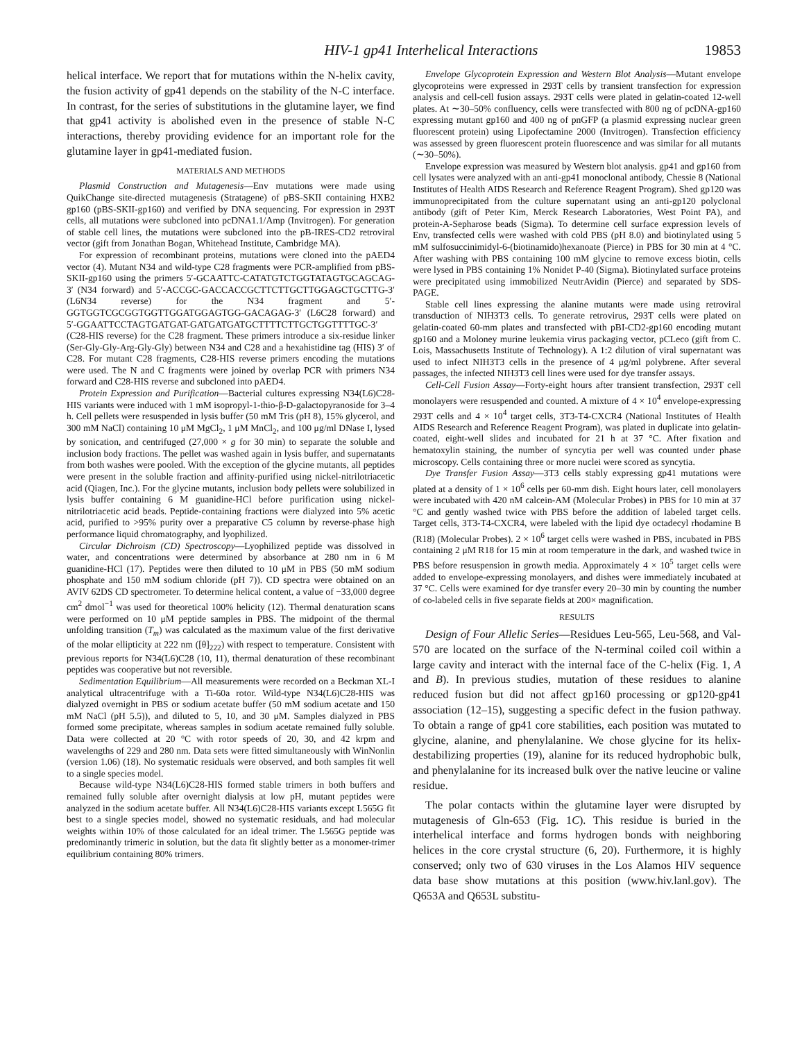HIV-1 gp41 Interhelical Interactions 19853
helical interface. We report that for mutations within the N-helix cavity, the fusion activity of gp41 depends on the stability of the N-C interface. In contrast, for the series of substitutions in the glutamine layer, we find that gp41 activity is abolished even in the presence of stable N-C interactions, thereby providing evidence for an important role for the glutamine layer in gp41-mediated fusion.
MATERIALS AND METHODS
Plasmid Construction and Mutagenesis—Env mutations were made using QuikChange site-directed mutagenesis (Stratagene) of pBS-SKII containing HXB2 gp160 (pBS-SKII-gp160) and verified by DNA sequencing. For expression in 293T cells, all mutations were subcloned into pcDNA1.1/Amp (Invitrogen). For generation of stable cell lines, the mutations were subcloned into the pB-IRES-CD2 retroviral vector (gift from Jonathan Bogan, Whitehead Institute, Cambridge MA).
For expression of recombinant proteins, mutations were cloned into the pAED4 vector (4). Mutant N34 and wild-type C28 fragments were PCR-amplified from pBS-SKII-gp160 using the primers 5′-GCAATTC-CATATGTCTGGTATAGTGCAGCAG-3′ (N34 forward) and 5′-ACCGC-GACCACCGCTTCTTGCTTGGAGCTGCTTG-3′ (L6N34 reverse) for the N34 fragment and 5′-GGTGGTCGCGGTGGTTGGATGGAGTGG-GACAGAG-3′ (L6C28 forward) and 5′-GGAATTCCTAGTGATGAT-GATGATGATGCTTTTCTTGCTGGTTTTGC-3′ (C28-HIS reverse) for the C28 fragment. These primers introduce a six-residue linker (Ser-Gly-Gly-Arg-Gly-Gly) between N34 and C28 and a hexahistidine tag (HIS) 3′ of C28. For mutant C28 fragments, C28-HIS reverse primers encoding the mutations were used. The N and C fragments were joined by overlap PCR with primers N34 forward and C28-HIS reverse and subcloned into pAED4.
Protein Expression and Purification—Bacterial cultures expressing N34(L6)C28-HIS variants were induced with 1 mM isopropyl-1-thio-β-D-galactopyranoside for 3–4 h. Cell pellets were resuspended in lysis buffer (50 mM Tris (pH 8), 15% glycerol, and 300 mM NaCl) containing 10 μM MgCl<sub>2</sub>, 1 μM MnCl<sub>2</sub>, and 100 μg/ml DNase I, lysed by sonication, and centrifuged (27,000 × g for 30 min) to separate the soluble and inclusion body fractions. The pellet was washed again in lysis buffer, and supernatants from both washes were pooled. With the exception of the glycine mutants, all peptides were present in the soluble fraction and affinity-purified using nickel-nitrilotriacetic acid (Qiagen, Inc.). For the glycine mutants, inclusion body pellets were solubilized in lysis buffer containing 6 M guanidine-HCl before purification using nickel-nitrilotriacetic acid beads. Peptide-containing fractions were dialyzed into 5% acetic acid, purified to >95% purity over a preparative C5 column by reverse-phase high performance liquid chromatography, and lyophilized.
Circular Dichroism (CD) Spectroscopy—Lyophilized peptide was dissolved in water, and concentrations were determined by absorbance at 280 nm in 6 M guanidine-HCl (17). Peptides were then diluted to 10 μM in PBS (50 mM sodium phosphate and 150 mM sodium chloride (pH 7)). CD spectra were obtained on an AVIV 62DS CD spectrometer. To determine helical content, a value of −33,000 degree cm<sup>2</sup> dmol<sup>−1</sup> was used for theoretical 100% helicity (12). Thermal denaturation scans were performed on 10 μM peptide samples in PBS. The midpoint of the thermal unfolding transition (T<sub>m</sub>) was calculated as the maximum value of the first derivative of the molar ellipticity at 222 nm ([θ]<sub>222</sub>) with respect to temperature. Consistent with previous reports for N34(L6)C28 (10, 11), thermal denaturation of these recombinant peptides was cooperative but not reversible.
Sedimentation Equilibrium—All measurements were recorded on a Beckman XL-I analytical ultracentrifuge with a Ti-60a rotor. Wild-type N34(L6)C28-HIS was dialyzed overnight in PBS or sodium acetate buffer (50 mM sodium acetate and 150 mM NaCl (pH 5.5)), and diluted to 5, 10, and 30 μM. Samples dialyzed in PBS formed some precipitate, whereas samples in sodium acetate remained fully soluble. Data were collected at 20 °C with rotor speeds of 20, 30, and 42 krpm and wavelengths of 229 and 280 nm. Data sets were fitted simultaneously with WinNonlin (version 1.06) (18). No systematic residuals were observed, and both samples fit well to a single species model.
Because wild-type N34(L6)C28-HIS formed stable trimers in both buffers and remained fully soluble after overnight dialysis at low pH, mutant peptides were analyzed in the sodium acetate buffer. All N34(L6)C28-HIS variants except L565G fit best to a single species model, showed no systematic residuals, and had molecular weights within 10% of those calculated for an ideal trimer. The L565G peptide was predominantly trimeric in solution, but the data fit slightly better as a monomer-trimer equilibrium containing 80% trimers.
Envelope Glycoprotein Expression and Western Blot Analysis—Mutant envelope glycoproteins were expressed in 293T cells by transient transfection for expression analysis and cell-cell fusion assays. 293T cells were plated in gelatin-coated 12-well plates. At ∼30–50% confluency, cells were transfected with 800 ng of pcDNA-gp160 expressing mutant gp160 and 400 ng of pnGFP (a plasmid expressing nuclear green fluorescent protein) using Lipofectamine 2000 (Invitrogen). Transfection efficiency was assessed by green fluorescent protein fluorescence and was similar for all mutants (∼30–50%).
Envelope expression was measured by Western blot analysis. gp41 and gp160 from cell lysates were analyzed with an anti-gp41 monoclonal antibody, Chessie 8 (National Institutes of Health AIDS Research and Reference Reagent Program). Shed gp120 was immunoprecipitated from the culture supernatant using an anti-gp120 polyclonal antibody (gift of Peter Kim, Merck Research Laboratories, West Point PA), and protein-A-Sepharose beads (Sigma). To determine cell surface expression levels of Env, transfected cells were washed with cold PBS (pH 8.0) and biotinylated using 5 mM sulfosuccinimidyl-6-(biotinamido)hexanoate (Pierce) in PBS for 30 min at 4 °C. After washing with PBS containing 100 mM glycine to remove excess biotin, cells were lysed in PBS containing 1% Nonidet P-40 (Sigma). Biotinylated surface proteins were precipitated using immobilized NeutrAvidin (Pierce) and separated by SDS-PAGE.
Stable cell lines expressing the alanine mutants were made using retroviral transduction of NIH3T3 cells. To generate retrovirus, 293T cells were plated on gelatin-coated 60-mm plates and transfected with pBI-CD2-gp160 encoding mutant gp160 and a Moloney murine leukemia virus packaging vector, pCLeco (gift from C. Lois, Massachusetts Institute of Technology). A 1:2 dilution of viral supernatant was used to infect NIH3T3 cells in the presence of 4 μg/ml polybrene. After several passages, the infected NIH3T3 cell lines were used for dye transfer assays.
Cell-Cell Fusion Assay—Forty-eight hours after transient transfection, 293T cell monolayers were resuspended and counted. A mixture of 4 × 10<sup>4</sup> envelope-expressing 293T cells and 4 × 10<sup>4</sup> target cells, 3T3-T4-CXCR4 (National Institutes of Health AIDS Research and Reference Reagent Program), was plated in duplicate into gelatin-coated, eight-well slides and incubated for 21 h at 37 °C. After fixation and hematoxylin staining, the number of syncytia per well was counted under phase microscopy. Cells containing three or more nuclei were scored as syncytia.
Dye Transfer Fusion Assay—3T3 cells stably expressing gp41 mutations were plated at a density of 1 × 10<sup>6</sup> cells per 60-mm dish. Eight hours later, cell monolayers were incubated with 420 nM calcein-AM (Molecular Probes) in PBS for 10 min at 37 °C and gently washed twice with PBS before the addition of labeled target cells. Target cells, 3T3-T4-CXCR4, were labeled with the lipid dye octadecyl rhodamine B (R18) (Molecular Probes). 2 × 10<sup>6</sup> target cells were washed in PBS, incubated in PBS containing 2 μM R18 for 15 min at room temperature in the dark, and washed twice in PBS before resuspension in growth media. Approximately 4 × 10<sup>5</sup> target cells were added to envelope-expressing monolayers, and dishes were immediately incubated at 37 °C. Cells were examined for dye transfer every 20–30 min by counting the number of co-labeled cells in five separate fields at 200× magnification.
RESULTS
Design of Four Allelic Series—Residues Leu-565, Leu-568, and Val-570 are located on the surface of the N-terminal coiled coil within a large cavity and interact with the internal face of the C-helix (Fig. 1, A and B). In previous studies, mutation of these residues to alanine reduced fusion but did not affect gp160 processing or gp120-gp41 association (12–15), suggesting a specific defect in the fusion pathway. To obtain a range of gp41 core stabilities, each position was mutated to glycine, alanine, and phenylalanine. We chose glycine for its helix-destabilizing properties (19), alanine for its reduced hydrophobic bulk, and phenylalanine for its increased bulk over the native leucine or valine residue.
The polar contacts within the glutamine layer were disrupted by mutagenesis of Gln-653 (Fig. 1C). This residue is buried in the interhelical interface and forms hydrogen bonds with neighboring helices in the core crystal structure (6, 20). Furthermore, it is highly conserved; only two of 630 viruses in the Los Alamos HIV sequence data base show mutations at this position (www.hiv.lanl.gov). The Q653A and Q653L substitu-